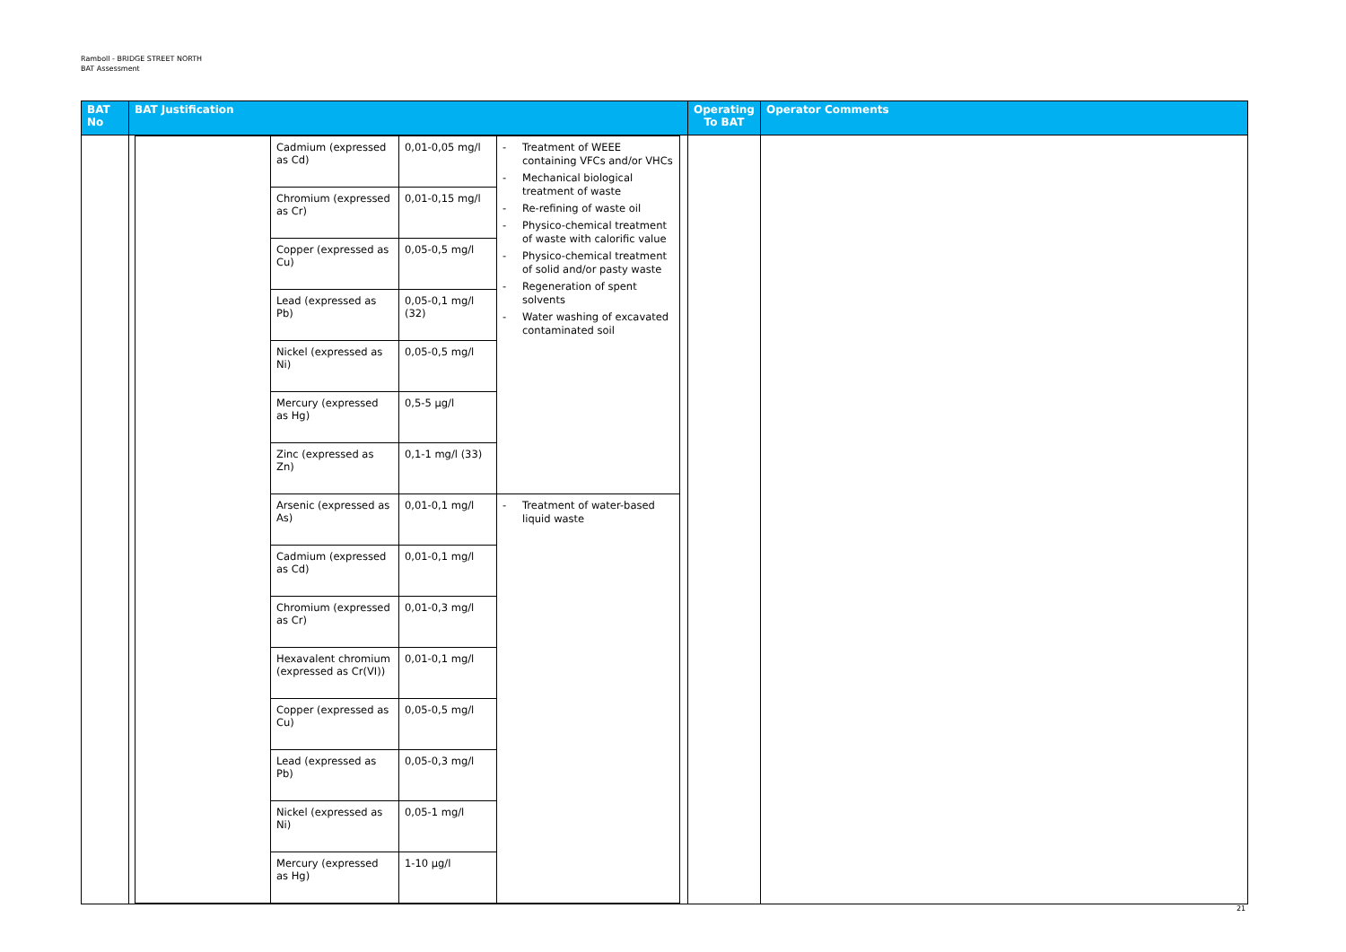Ramboll - BRIDGE STREET NORTH
BAT Assessment
| BAT No | BAT Justification | Operating To BAT | Operator Comments |
| --- | --- | --- | --- |
| | / / Cadmium (expressed as Cd) / 0,01-0,05 mg/l / - Treatment of WEEE containing VFCs and/or VHCs - Mechanical biological treatment of waste - Re-refining of waste oil - Physico-chemical treatment of waste with calorific value - Physico-chemical treatment of solid and/or pasty waste - Regeneration of spent solvents - Water washing of excavated contaminated soil / / / Chromium (expressed as Cr) / 0,01-0,15 mg/l / / / / Copper (expressed as Cu) / 0,05-0,5 mg/l / / / / Lead (expressed as Pb) / 0,05-0,1 mg/l (32) / / / / Nickel (expressed as Ni) / 0,05-0,5 mg/l / / / / Mercury (expressed as Hg) / 0,5-5 µg/l / / / / Zinc (expressed as Zn) / 0,1-1 mg/l (33) / / / / Arsenic (expressed as As) / 0,01-0,1 mg/l / - Treatment of water-based liquid waste / / / Cadmium (expressed as Cd) / 0,01-0,1 mg/l / / / / Chromium (expressed as Cr) / 0,01-0,3 mg/l / / / / Hexavalent chromium (expressed as Cr(VI)) / 0,01-0,1 mg/l / / / / Copper (expressed as Cu) / 0,05-0,5 mg/l / / / / Lead (expressed as Pb) / 0,05-0,3 mg/l / / / / Nickel (expressed as Ni) / 0,05-1 mg/l / / / / Mercury (expressed as Hg) / 1-10 µg/l / / | | |
21